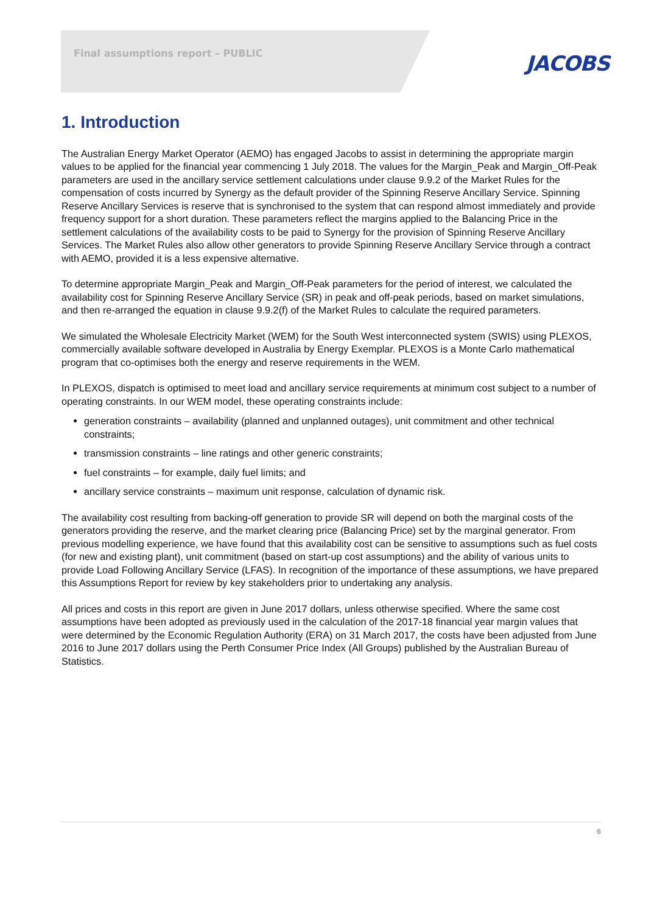Final assumptions report – PUBLIC
JACOBS
1. Introduction
The Australian Energy Market Operator (AEMO) has engaged Jacobs to assist in determining the appropriate margin values to be applied for the financial year commencing 1 July 2018. The values for the Margin_Peak and Margin_Off-Peak parameters are used in the ancillary service settlement calculations under clause 9.9.2 of the Market Rules for the compensation of costs incurred by Synergy as the default provider of the Spinning Reserve Ancillary Service. Spinning Reserve Ancillary Services is reserve that is synchronised to the system that can respond almost immediately and provide frequency support for a short duration. These parameters reflect the margins applied to the Balancing Price in the settlement calculations of the availability costs to be paid to Synergy for the provision of Spinning Reserve Ancillary Services. The Market Rules also allow other generators to provide Spinning Reserve Ancillary Service through a contract with AEMO, provided it is a less expensive alternative.
To determine appropriate Margin_Peak and Margin_Off-Peak parameters for the period of interest, we calculated the availability cost for Spinning Reserve Ancillary Service (SR) in peak and off-peak periods, based on market simulations, and then re-arranged the equation in clause 9.9.2(f) of the Market Rules to calculate the required parameters.
We simulated the Wholesale Electricity Market (WEM) for the South West interconnected system (SWIS) using PLEXOS, commercially available software developed in Australia by Energy Exemplar. PLEXOS is a Monte Carlo mathematical program that co-optimises both the energy and reserve requirements in the WEM.
In PLEXOS, dispatch is optimised to meet load and ancillary service requirements at minimum cost subject to a number of operating constraints. In our WEM model, these operating constraints include:
generation constraints – availability (planned and unplanned outages), unit commitment and other technical constraints;
transmission constraints – line ratings and other generic constraints;
fuel constraints – for example, daily fuel limits; and
ancillary service constraints – maximum unit response, calculation of dynamic risk.
The availability cost resulting from backing-off generation to provide SR will depend on both the marginal costs of the generators providing the reserve, and the market clearing price (Balancing Price) set by the marginal generator. From previous modelling experience, we have found that this availability cost can be sensitive to assumptions such as fuel costs (for new and existing plant), unit commitment (based on start-up cost assumptions) and the ability of various units to provide Load Following Ancillary Service (LFAS). In recognition of the importance of these assumptions, we have prepared this Assumptions Report for review by key stakeholders prior to undertaking any analysis.
All prices and costs in this report are given in June 2017 dollars, unless otherwise specified. Where the same cost assumptions have been adopted as previously used in the calculation of the 2017-18 financial year margin values that were determined by the Economic Regulation Authority (ERA) on 31 March 2017, the costs have been adjusted from June 2016 to June 2017 dollars using the Perth Consumer Price Index (All Groups) published by the Australian Bureau of Statistics.
6